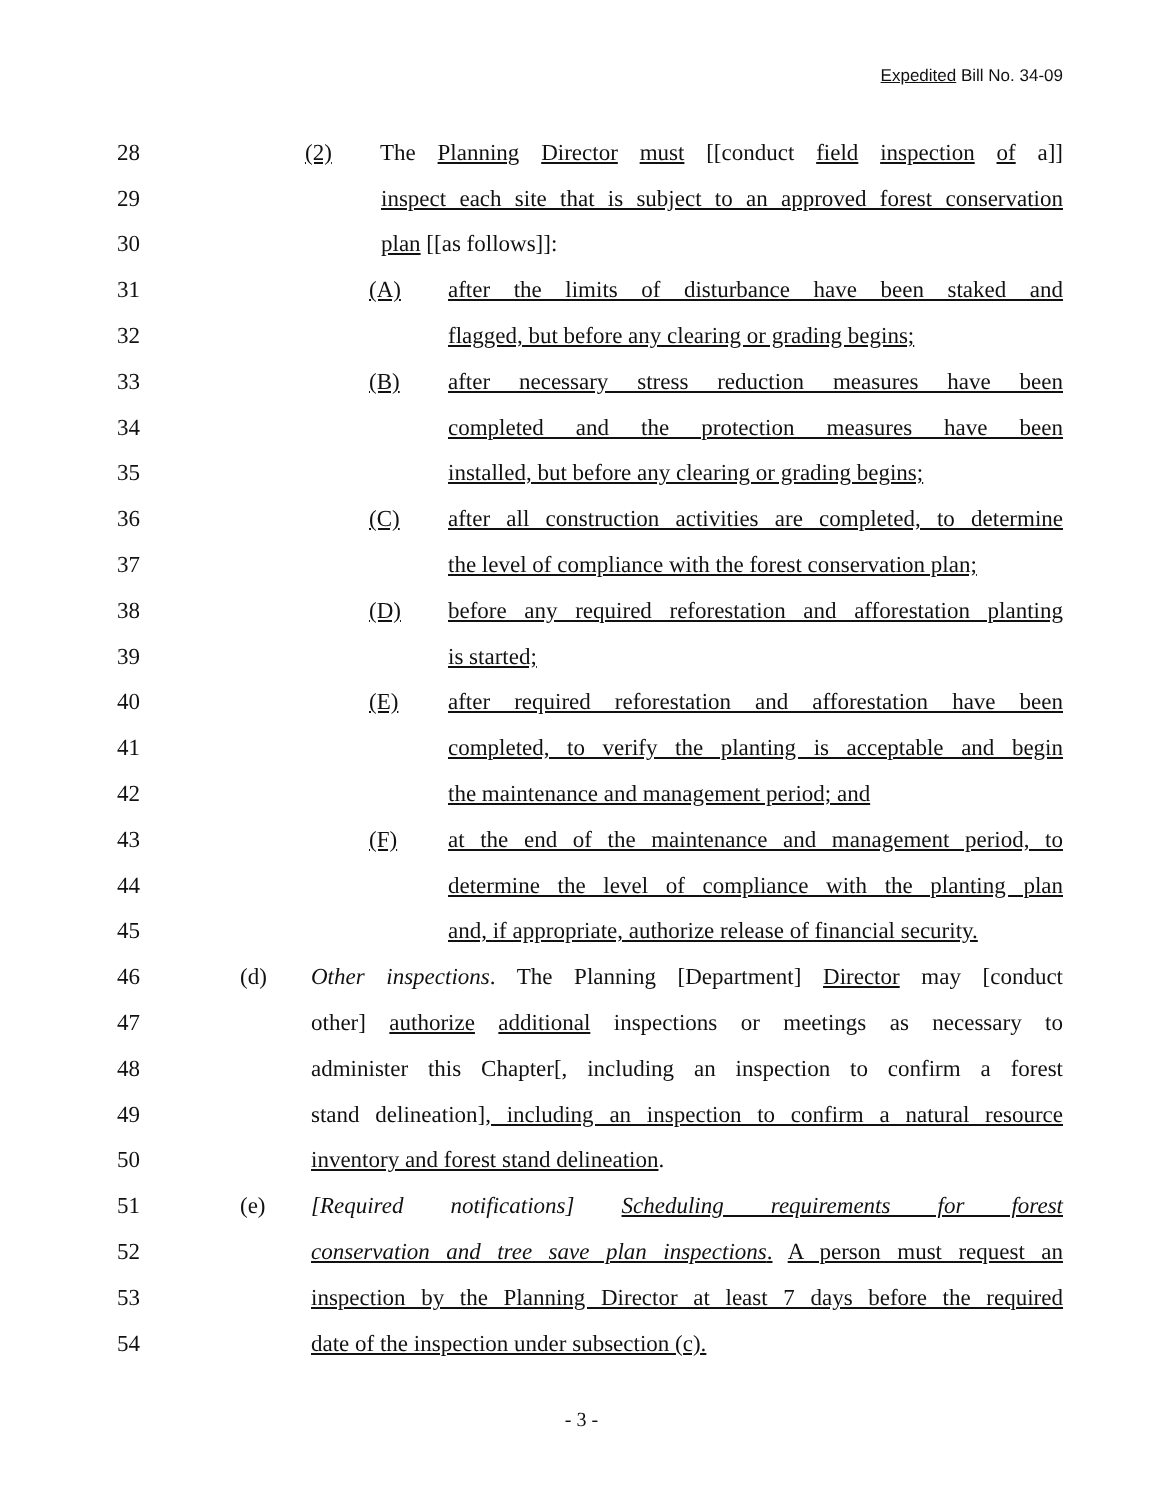Expedited Bill No. 34-09
28 (2) The Planning Director must [[conduct field inspection of a]]
29 inspect each site that is subject to an approved forest conservation
30 plan [[as follows]]:
31 (A) after the limits of disturbance have been staked and
32 flagged, but before any clearing or grading begins;
33 (B) after necessary stress reduction measures have been
34 completed and the protection measures have been
35 installed, but before any clearing or grading begins;
36 (C) after all construction activities are completed, to determine
37 the level of compliance with the forest conservation plan;
38 (D) before any required reforestation and afforestation planting
39 is started;
40 (E) after required reforestation and afforestation have been
41 completed, to verify the planting is acceptable and begin
42 the maintenance and management period; and
43 (F) at the end of the maintenance and management period, to
44 determine the level of compliance with the planting plan
45 and, if appropriate, authorize release of financial security.
46 (d) Other inspections. The Planning [Department] Director may [conduct
47 other] authorize additional inspections or meetings as necessary to
48 administer this Chapter[, including an inspection to confirm a forest
49 stand delineation], including an inspection to confirm a natural resource
50 inventory and forest stand delineation.
51 (e) [Required notifications] Scheduling requirements for forest
52 conservation and tree save plan inspections. A person must request an
53 inspection by the Planning Director at least 7 days before the required
54 date of the inspection under subsection (c).
- 3 -